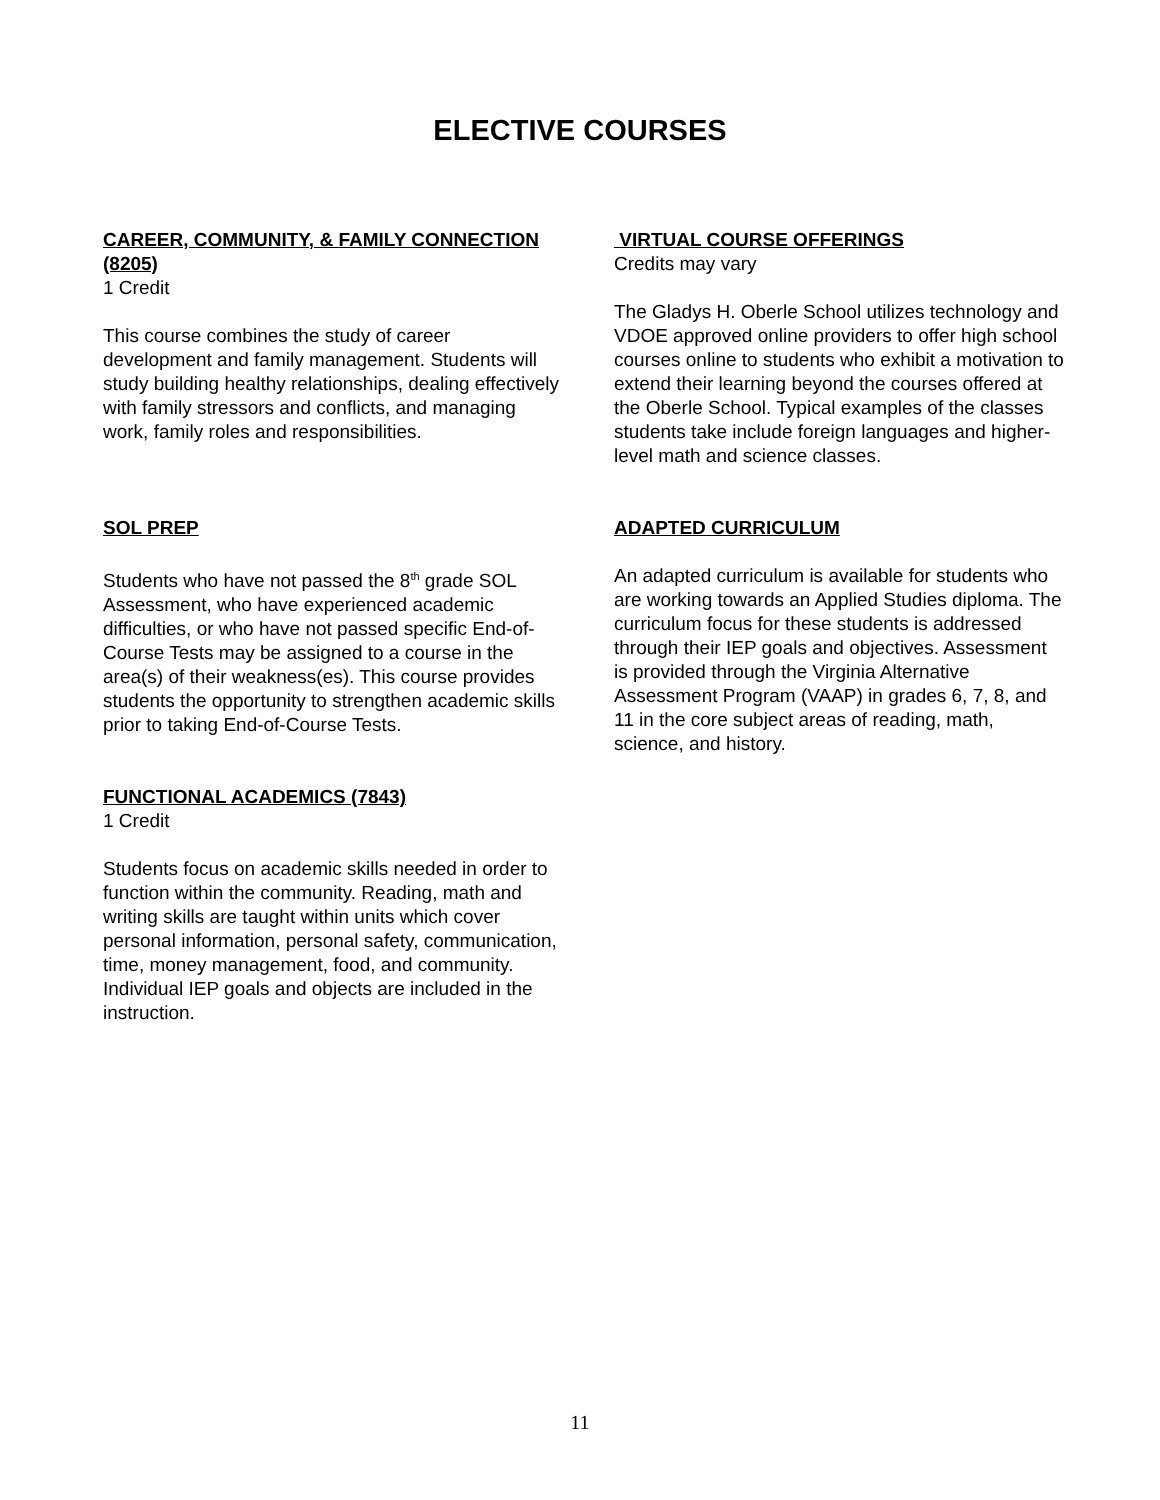ELECTIVE COURSES
CAREER, COMMUNITY, & FAMILY CONNECTION (8205)
1 Credit
This course combines the study of career development and family management. Students will study building healthy relationships, dealing effectively with family stressors and conflicts, and managing work, family roles and responsibilities.
SOL PREP
Students who have not passed the 8<sup>th</sup> grade SOL Assessment, who have experienced academic difficulties, or who have not passed specific End-of-Course Tests may be assigned to a course in the area(s) of their weakness(es). This course provides students the opportunity to strengthen academic skills prior to taking End-of-Course Tests.
FUNCTIONAL ACADEMICS (7843)
1 Credit
Students focus on academic skills needed in order to function within the community. Reading, math and writing skills are taught within units which cover personal information, personal safety, communication, time, money management, food, and community. Individual IEP goals and objects are included in the instruction.
VIRTUAL COURSE OFFERINGS
Credits may vary
The Gladys H. Oberle School utilizes technology and VDOE approved online providers to offer high school courses online to students who exhibit a motivation to extend their learning beyond the courses offered at the Oberle School. Typical examples of the classes students take include foreign languages and higher-level math and science classes.
ADAPTED CURRICULUM
An adapted curriculum is available for students who are working towards an Applied Studies diploma. The curriculum focus for these students is addressed through their IEP goals and objectives. Assessment is provided through the Virginia Alternative Assessment Program (VAAP) in grades 6, 7, 8, and 11 in the core subject areas of reading, math, science, and history.
11